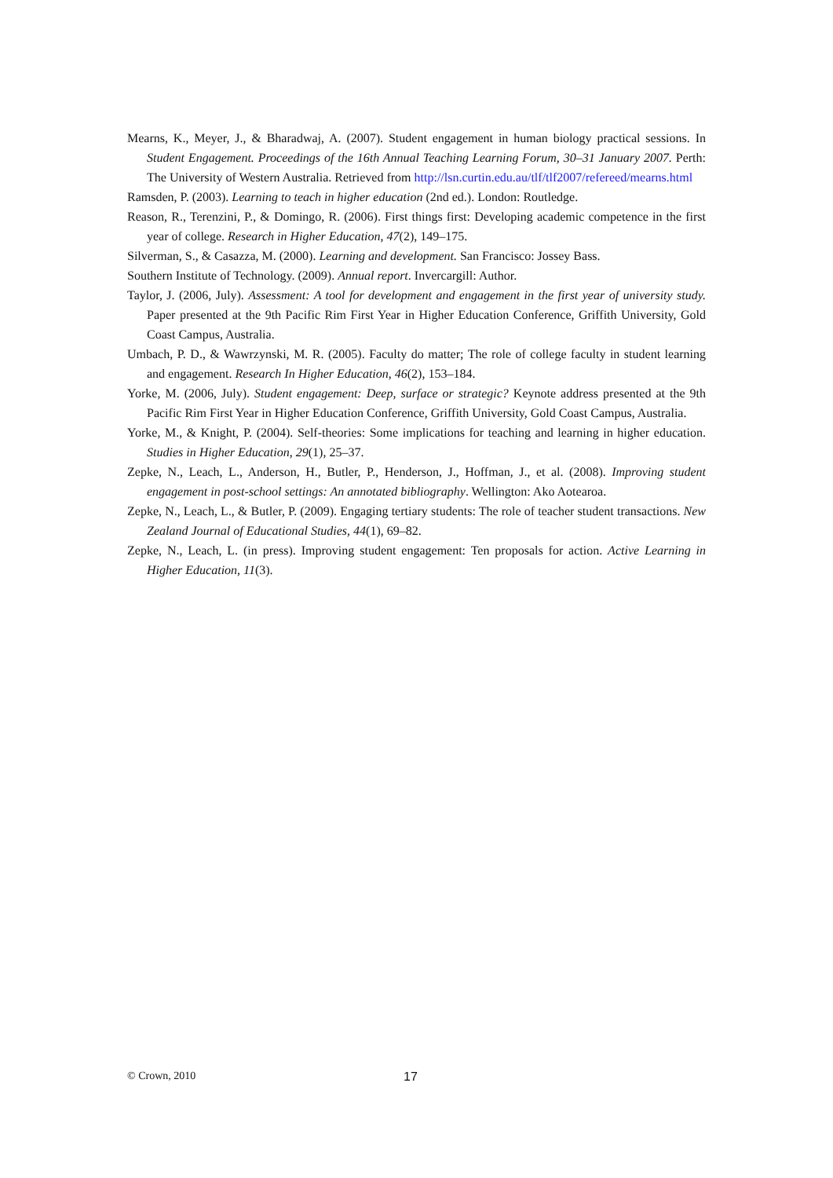Mearns, K., Meyer, J., & Bharadwaj, A. (2007). Student engagement in human biology practical sessions. In Student Engagement. Proceedings of the 16th Annual Teaching Learning Forum, 30–31 January 2007. Perth: The University of Western Australia. Retrieved from http://lsn.curtin.edu.au/tlf/tlf2007/refereed/mearns.html
Ramsden, P. (2003). Learning to teach in higher education (2nd ed.). London: Routledge.
Reason, R., Terenzini, P., & Domingo, R. (2006). First things first: Developing academic competence in the first year of college. Research in Higher Education, 47(2), 149–175.
Silverman, S., & Casazza, M. (2000). Learning and development. San Francisco: Jossey Bass.
Southern Institute of Technology. (2009). Annual report. Invercargill: Author.
Taylor, J. (2006, July). Assessment: A tool for development and engagement in the first year of university study. Paper presented at the 9th Pacific Rim First Year in Higher Education Conference, Griffith University, Gold Coast Campus, Australia.
Umbach, P. D., & Wawrzynski, M. R. (2005). Faculty do matter; The role of college faculty in student learning and engagement. Research In Higher Education, 46(2), 153–184.
Yorke, M. (2006, July). Student engagement: Deep, surface or strategic? Keynote address presented at the 9th Pacific Rim First Year in Higher Education Conference, Griffith University, Gold Coast Campus, Australia.
Yorke, M., & Knight, P. (2004). Self-theories: Some implications for teaching and learning in higher education. Studies in Higher Education, 29(1), 25–37.
Zepke, N., Leach, L., Anderson, H., Butler, P., Henderson, J., Hoffman, J., et al. (2008). Improving student engagement in post-school settings: An annotated bibliography. Wellington: Ako Aotearoa.
Zepke, N., Leach, L., & Butler, P. (2009). Engaging tertiary students: The role of teacher student transactions. New Zealand Journal of Educational Studies, 44(1), 69–82.
Zepke, N., Leach, L. (in press). Improving student engagement: Ten proposals for action. Active Learning in Higher Education, 11(3).
© Crown, 2010 17